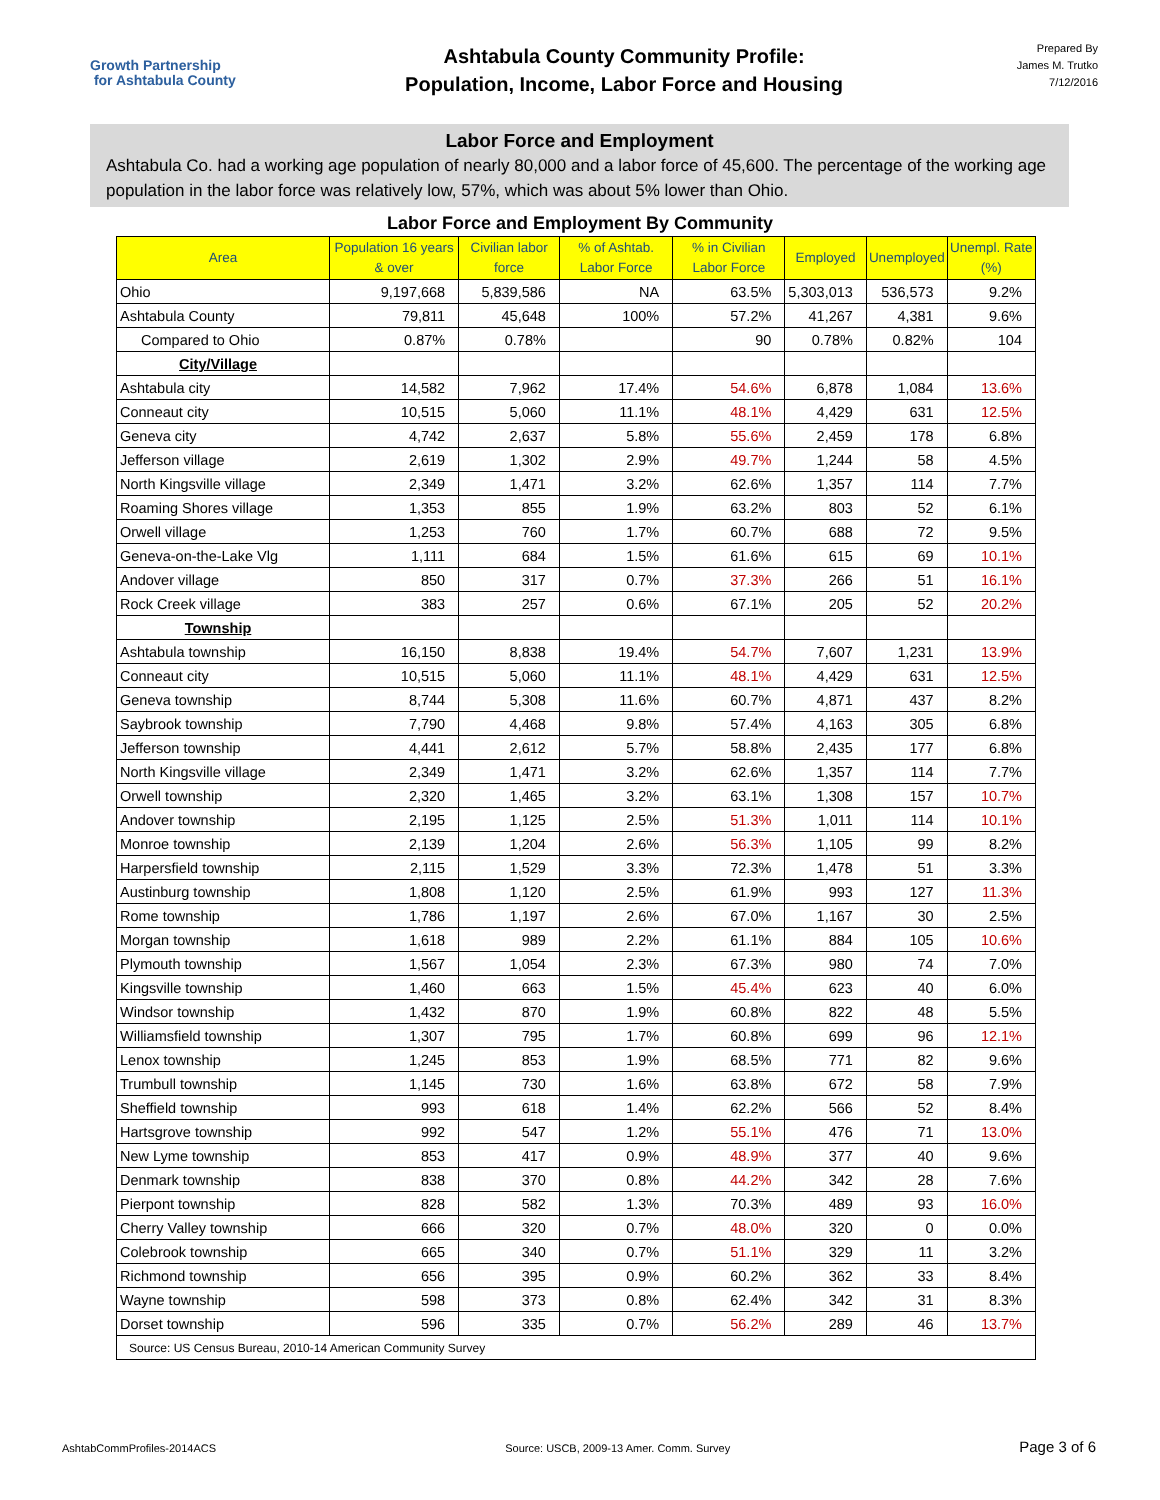Growth Partnership
for Ashtabula County
Ashtabula County Community Profile:
Population, Income, Labor Force and Housing
Prepared By
James M. Trutko
7/12/2016
Labor Force and Employment
Ashtabula Co. had a working age population of nearly 80,000 and a labor force of 45,600. The percentage of the working age population in the labor force was relatively low, 57%, which was about 5% lower than Ohio.
Labor Force and Employment By Community
| Area | Population 16 years & over | Civilian labor force | % of Ashtab. Labor Force | % in Civilian Labor Force | Employed | Unemployed | Unempl. Rate (%) |
| --- | --- | --- | --- | --- | --- | --- | --- |
| Ohio | 9,197,668 | 5,839,586 | NA | 63.5% | 5,303,013 | 536,573 | 9.2% |
| Ashtabula County | 79,811 | 45,648 | 100% | 57.2% | 41,267 | 4,381 | 9.6% |
| Compared to Ohio | 0.87% | 0.78% | | 90 | 0.78% | 0.82% | 104 |
| City/Village | | | | | | | |
| Ashtabula city | 14,582 | 7,962 | 17.4% | 54.6% | 6,878 | 1,084 | 13.6% |
| Conneaut city | 10,515 | 5,060 | 11.1% | 48.1% | 4,429 | 631 | 12.5% |
| Geneva city | 4,742 | 2,637 | 5.8% | 55.6% | 2,459 | 178 | 6.8% |
| Jefferson village | 2,619 | 1,302 | 2.9% | 49.7% | 1,244 | 58 | 4.5% |
| North Kingsville village | 2,349 | 1,471 | 3.2% | 62.6% | 1,357 | 114 | 7.7% |
| Roaming Shores village | 1,353 | 855 | 1.9% | 63.2% | 803 | 52 | 6.1% |
| Orwell village | 1,253 | 760 | 1.7% | 60.7% | 688 | 72 | 9.5% |
| Geneva-on-the-Lake Vlg | 1,111 | 684 | 1.5% | 61.6% | 615 | 69 | 10.1% |
| Andover village | 850 | 317 | 0.7% | 37.3% | 266 | 51 | 16.1% |
| Rock Creek village | 383 | 257 | 0.6% | 67.1% | 205 | 52 | 20.2% |
| Township | | | | | | | |
| Ashtabula township | 16,150 | 8,838 | 19.4% | 54.7% | 7,607 | 1,231 | 13.9% |
| Conneaut city | 10,515 | 5,060 | 11.1% | 48.1% | 4,429 | 631 | 12.5% |
| Geneva township | 8,744 | 5,308 | 11.6% | 60.7% | 4,871 | 437 | 8.2% |
| Saybrook township | 7,790 | 4,468 | 9.8% | 57.4% | 4,163 | 305 | 6.8% |
| Jefferson township | 4,441 | 2,612 | 5.7% | 58.8% | 2,435 | 177 | 6.8% |
| North Kingsville village | 2,349 | 1,471 | 3.2% | 62.6% | 1,357 | 114 | 7.7% |
| Orwell township | 2,320 | 1,465 | 3.2% | 63.1% | 1,308 | 157 | 10.7% |
| Andover township | 2,195 | 1,125 | 2.5% | 51.3% | 1,011 | 114 | 10.1% |
| Monroe township | 2,139 | 1,204 | 2.6% | 56.3% | 1,105 | 99 | 8.2% |
| Harpersfield township | 2,115 | 1,529 | 3.3% | 72.3% | 1,478 | 51 | 3.3% |
| Austinburg township | 1,808 | 1,120 | 2.5% | 61.9% | 993 | 127 | 11.3% |
| Rome township | 1,786 | 1,197 | 2.6% | 67.0% | 1,167 | 30 | 2.5% |
| Morgan township | 1,618 | 989 | 2.2% | 61.1% | 884 | 105 | 10.6% |
| Plymouth township | 1,567 | 1,054 | 2.3% | 67.3% | 980 | 74 | 7.0% |
| Kingsville township | 1,460 | 663 | 1.5% | 45.4% | 623 | 40 | 6.0% |
| Windsor township | 1,432 | 870 | 1.9% | 60.8% | 822 | 48 | 5.5% |
| Williamsfield township | 1,307 | 795 | 1.7% | 60.8% | 699 | 96 | 12.1% |
| Lenox township | 1,245 | 853 | 1.9% | 68.5% | 771 | 82 | 9.6% |
| Trumbull township | 1,145 | 730 | 1.6% | 63.8% | 672 | 58 | 7.9% |
| Sheffield township | 993 | 618 | 1.4% | 62.2% | 566 | 52 | 8.4% |
| Hartsgrove township | 992 | 547 | 1.2% | 55.1% | 476 | 71 | 13.0% |
| New Lyme township | 853 | 417 | 0.9% | 48.9% | 377 | 40 | 9.6% |
| Denmark township | 838 | 370 | 0.8% | 44.2% | 342 | 28 | 7.6% |
| Pierpont township | 828 | 582 | 1.3% | 70.3% | 489 | 93 | 16.0% |
| Cherry Valley township | 666 | 320 | 0.7% | 48.0% | 320 | 0 | 0.0% |
| Colebrook township | 665 | 340 | 0.7% | 51.1% | 329 | 11 | 3.2% |
| Richmond township | 656 | 395 | 0.9% | 60.2% | 362 | 33 | 8.4% |
| Wayne township | 598 | 373 | 0.8% | 62.4% | 342 | 31 | 8.3% |
| Dorset township | 596 | 335 | 0.7% | 56.2% | 289 | 46 | 13.7% |
| Source: US Census Bureau, 2010-14 American Community Survey | | | | | | | |
AshtabCommProfiles-2014ACS Source: USCB, 2009-13 Amer. Comm. Survey Page 3 of 6